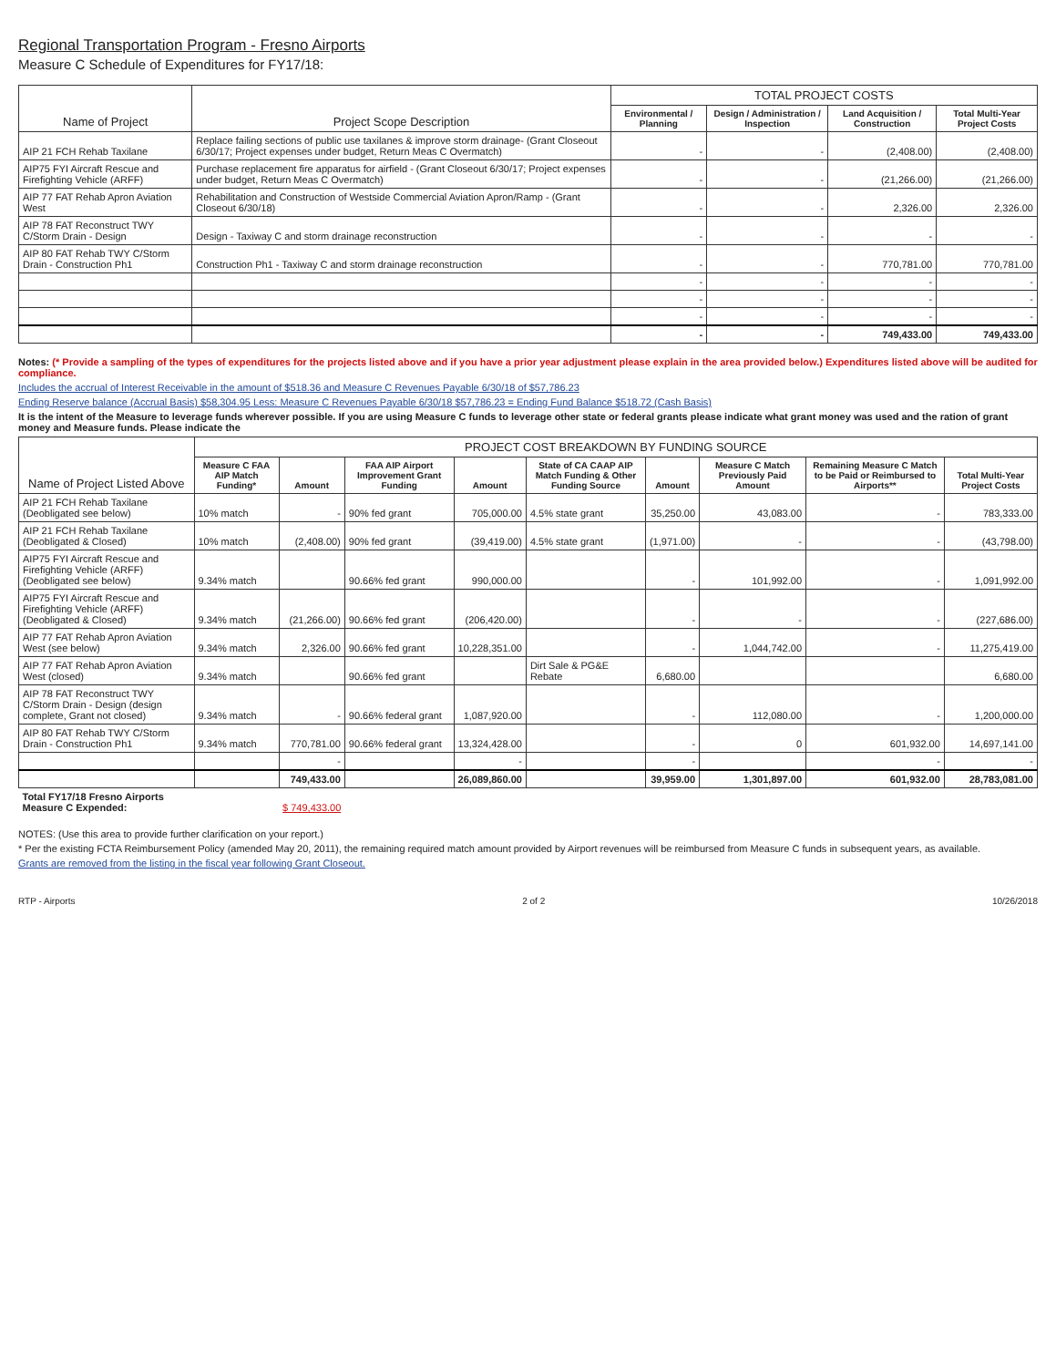Regional Transportation Program - Fresno Airports
Measure C Schedule of Expenditures for FY17/18:
| Name of Project | Project Scope Description | TOTAL PROJECT COSTS | | | |
| --- | --- | --- | --- | --- | --- |
| | | Environmental / Planning | Design / Administration / Inspection | Land Acquisition / Construction | Total Multi-Year Project Costs |
| AIP 21 FCH Rehab Taxilane | Replace failing sections of public use taxilanes & improve storm drainage- (Grant Closeout 6/30/17; Project expenses under budget, Return Meas C Overmatch) | - | - | (2,408.00) | (2,408.00) |
| AIP75 FYI Aircraft Rescue and Firefighting Vehicle (ARFF) | Purchase replacement fire apparatus for airfield - (Grant Closeout 6/30/17; Project expenses under budget, Return Meas C Overmatch) | - | - | (21,266.00) | (21,266.00) |
| AIP 77 FAT Rehab Apron Aviation West | Rehabilitation and Construction of Westside Commercial Aviation Apron/Ramp - (Grant Closeout 6/30/18) | - | - | 2,326.00 | 2,326.00 |
| AIP 78 FAT Reconstruct TWY C/Storm Drain - Design | Design - Taxiway C and storm drainage reconstruction | - | - | - | - |
| AIP 80 FAT Rehab TWY C/Storm Drain - Construction Ph1 | Construction Ph1 - Taxiway C and storm drainage reconstruction | - | - | 770,781.00 | 770,781.00 |
| | | - | - | - | - |
| | | - | - | - | - |
| | | - | - | - | - |
| | | - | - | 749,433.00 | 749,433.00 |
Notes: (* Provide a sampling of the types of expenditures for the projects listed above and if you have a prior year adjustment please explain in the area provided below.) Expenditures listed above will be audited for compliance.
Includes the accrual of Interest Receivable in the amount of $518.36 and Measure C Revenues Payable 6/30/18 of $57,786.23
Ending Reserve balance (Accrual Basis) $58,304.95 Less: Measure C Revenues Payable 6/30/18 $57,786.23 = Ending Fund Balance $518.72 (Cash Basis)
It is the intent of the Measure to leverage funds wherever possible. If you are using Measure C funds to leverage other state or federal grants please indicate what grant money was used and the ration of grant money and Measure funds. Please indicate the
| Name of Project Listed Above | PROJECT COST BREAKDOWN BY FUNDING SOURCE | | | | | | | | |
| --- | --- | --- | --- | --- | --- | --- | --- | --- | --- |
| | Measure C FAA AIP Match Funding* | Amount | FAA AIP Airport Improvement Grant Funding | Amount | State of CA CAAP AIP Match Funding & Other Funding Source | Amount | Measure C Match Previously Paid Amount | Remaining Measure C Match to be Paid or Reimbursed to Airports** | Total Multi-Year Project Costs |
| AIP 21 FCH Rehab Taxilane (Deobligated see below) | 10% match | - | 90% fed grant | 705,000.00 | 4.5% state grant | 35,250.00 | 43,083.00 | - | 783,333.00 |
| AIP 21 FCH Rehab Taxilane (Deobligated & Closed) | 10% match | (2,408.00) | 90% fed grant | (39,419.00) | 4.5% state grant | (1,971.00) | - | - | (43,798.00) |
| AIP75 FYI Aircraft Rescue and Firefighting Vehicle (ARFF) (Deobligated see below) | 9.34% match | | 90.66% fed grant | 990,000.00 | | - | 101,992.00 | - | 1,091,992.00 |
| AIP75 FYI Aircraft Rescue and Firefighting Vehicle (ARFF) (Deobligated & Closed) | 9.34% match | (21,266.00) | 90.66% fed grant | (206,420.00) | | - | - | - | (227,686.00) |
| AIP 77 FAT Rehab Apron Aviation West (see below) | 9.34% match | 2,326.00 | 90.66% fed grant | 10,228,351.00 | | - | 1,044,742.00 | - | 11,275,419.00 |
| AIP 77 FAT Rehab Apron Aviation West (closed) | 9.34% match | | 90.66% fed grant | | Dirt Sale & PG&E Rebate | 6,680.00 | | | 6,680.00 |
| AIP 78 FAT Reconstruct TWY C/Storm Drain - Design (design complete, Grant not closed) | 9.34% match | - | 90.66% federal grant | 1,087,920.00 | | - | 112,080.00 | - | 1,200,000.00 |
| AIP 80 FAT Rehab TWY C/Storm Drain - Construction Ph1 | 9.34% match | 770,781.00 | 90.66% federal grant | 13,324,428.00 | | - | 0 | 601,932.00 | 14,697,141.00 |
| | | - | | - | | - | | - | - |
| | | 749,433.00 | | 26,089,860.00 | | 39,959.00 | 1,301,897.00 | 601,932.00 | 28,783,081.00 |
| Total FY17/18 Fresno Airports Measure C Expended: | | $ 749,433.00 | | | | | | | |
NOTES: (Use this area to provide further clarification on your report.)
* Per the existing FCTA Reimbursement Policy (amended May 20, 2011), the remaining required match amount provided by Airport revenues will be reimbursed from Measure C funds in subsequent years, as available.
Grants are removed from the listing in the fiscal year following Grant Closeout.
RTP - Airports 2 of 2 10/26/2018